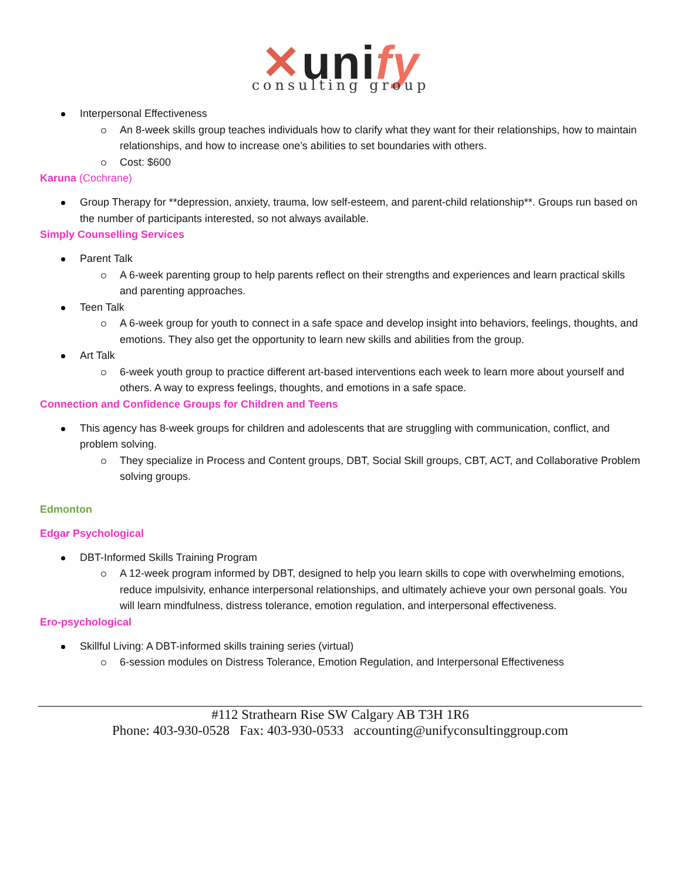✕unify
consulting group
Interpersonal Effectiveness
An 8-week skills group teaches individuals how to clarify what they want for their relationships, how to maintain relationships, and how to increase one’s abilities to set boundaries with others.
Cost: $600
Karuna (Cochrane)
Group Therapy for **depression, anxiety, trauma, low self-esteem, and parent-child relationship**. Groups run based on the number of participants interested, so not always available.
Simply Counselling Services
Parent Talk
A 6-week parenting group to help parents reflect on their strengths and experiences and learn practical skills and parenting approaches.
Teen Talk
A 6-week group for youth to connect in a safe space and develop insight into behaviors, feelings, thoughts, and emotions. They also get the opportunity to learn new skills and abilities from the group.
Art Talk
6-week youth group to practice different art-based interventions each week to learn more about yourself and others. A way to express feelings, thoughts, and emotions in a safe space.
Connection and Confidence Groups for Children and Teens
This agency has 8-week groups for children and adolescents that are struggling with communication, conflict, and problem solving.
They specialize in Process and Content groups, DBT, Social Skill groups, CBT, ACT, and Collaborative Problem solving groups.
Edmonton
Edgar Psychological
DBT-Informed Skills Training Program
A 12-week program informed by DBT, designed to help you learn skills to cope with overwhelming emotions, reduce impulsivity, enhance interpersonal relationships, and ultimately achieve your own personal goals. You will learn mindfulness, distress tolerance, emotion regulation, and interpersonal effectiveness.
Ero-psychological
Skillful Living: A DBT-informed skills training series (virtual)
6-session modules on Distress Tolerance, Emotion Regulation, and Interpersonal Effectiveness
#112 Strathearn Rise SW Calgary AB T3H 1R6
Phone: 403-930-0528 Fax: 403-930-0533 accounting@unifyconsultinggroup.com